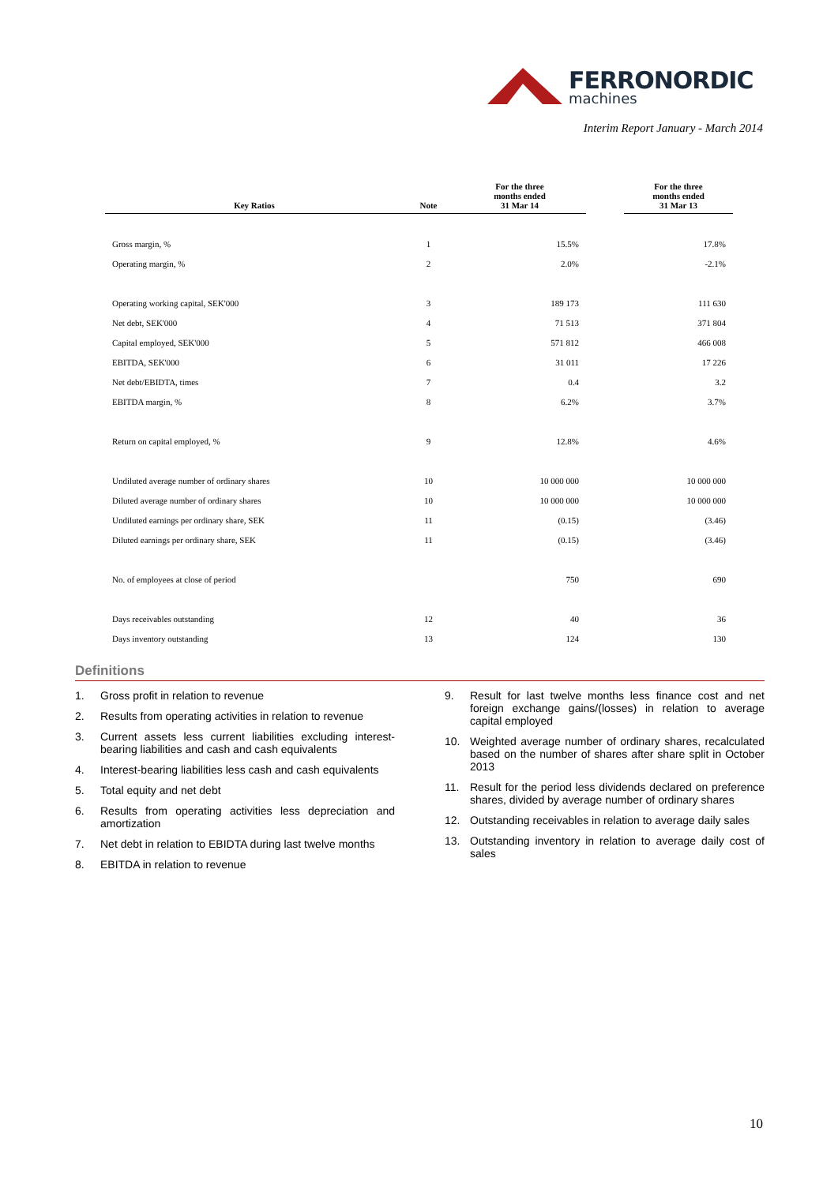FERRONORDIC
machines
Interim Report January - March 2014
| Key Ratios | Note | For the three months ended 31 Mar 14 | | For the three months ended 31 Mar 13 |
| --- | --- | --- | --- | --- |
| Gross margin, % | 1 | 15.5% | | 17.8% |
| Operating margin, % | 2 | 2.0% | | -2.1% |
| Operating working capital, SEK'000 | 3 | 189 173 | | 111 630 |
| Net debt, SEK'000 | 4 | 71 513 | | 371 804 |
| Capital employed, SEK'000 | 5 | 571 812 | | 466 008 |
| EBITDA, SEK'000 | 6 | 31 011 | | 17 226 |
| Net debt/EBIDTA, times | 7 | 0.4 | | 3.2 |
| EBITDA margin, % | 8 | 6.2% | | 3.7% |
| Return on capital employed, % | 9 | 12.8% | | 4.6% |
| Undiluted average number of ordinary shares | 10 | 10 000 000 | | 10 000 000 |
| Diluted average number of ordinary shares | 10 | 10 000 000 | | 10 000 000 |
| Undiluted earnings per ordinary share, SEK | 11 | (0.15) | | (3.46) |
| Diluted earnings per ordinary share, SEK | 11 | (0.15) | | (3.46) |
| No. of employees at close of period | | 750 | | 690 |
| Days receivables outstanding | 12 | 40 | | 36 |
| Days inventory outstanding | 13 | 124 | | 130 |
Definitions
1. Gross profit in relation to revenue
2. Results from operating activities in relation to revenue
3. Current assets less current liabilities excluding interest-bearing liabilities and cash and cash equivalents
4. Interest-bearing liabilities less cash and cash equivalents
5. Total equity and net debt
6. Results from operating activities less depreciation and amortization
7. Net debt in relation to EBIDTA during last twelve months
8. EBITDA in relation to revenue
9. Result for last twelve months less finance cost and net foreign exchange gains/(losses) in relation to average capital employed
10. Weighted average number of ordinary shares, recalculated based on the number of shares after share split in October 2013
11. Result for the period less dividends declared on preference shares, divided by average number of ordinary shares
12. Outstanding receivables in relation to average daily sales
13. Outstanding inventory in relation to average daily cost of sales
10